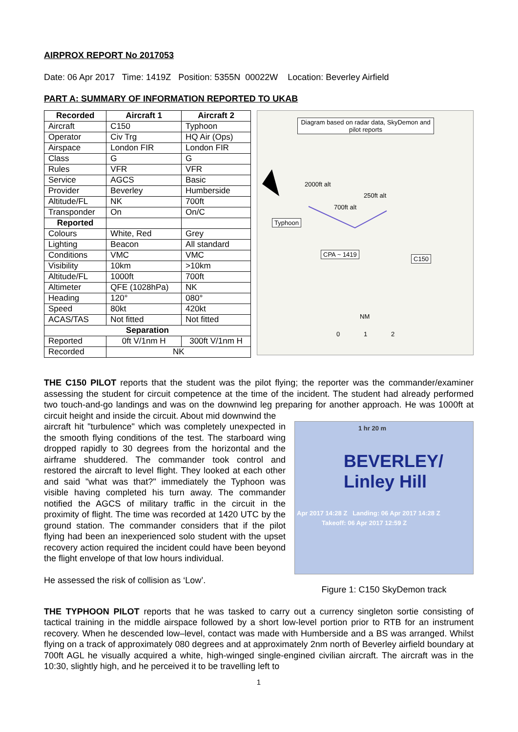AIRPROX REPORT No 2017053
Date: 06 Apr 2017 Time: 1419Z Position: 5355N 00022W Location: Beverley Airfield
PART A: SUMMARY OF INFORMATION REPORTED TO UKAB
| Recorded | Aircraft 1 | Aircraft 2 |
| --- | --- | --- |
| Aircraft | C150 | Typhoon |
| Operator | Civ Trg | HQ Air (Ops) |
| Airspace | London FIR | London FIR |
| Class | G | G |
| Rules | VFR | VFR |
| Service | AGCS | Basic |
| Provider | Beverley | Humberside |
| Altitude/FL | NK | 700ft |
| Transponder | On | On/C |
| Reported | | |
| Colours | White, Red | Grey |
| Lighting | Beacon | All standard |
| Conditions | VMC | VMC |
| Visibility | 10km | >10km |
| Altitude/FL | 1000ft | 700ft |
| Altimeter | QFE (1028hPa) | NK |
| Heading | 120° | 080° |
| Speed | 80kt | 420kt |
| ACAS/TAS | Not fitted | Not fitted |
| Separation | | |
| Reported | 0ft V/1nm H | 300ft V/1nm H |
| Recorded | NK | |
Diagram based on radar data, SkyDemon and pilot reports
2000ft alt
250ft alt
700ft alt
Typhoon
CPA ~ 1419
C150
NM
0 1 2
THE C150 PILOT reports that the student was the pilot flying; the reporter was the commander/examiner assessing the student for circuit competence at the time of the incident. The student had already performed two touch-and-go landings and was on the downwind leg preparing for another approach. He was 1000ft at circuit height and inside the circuit. About mid downwind the
aircraft hit "turbulence" which was completely unexpected in the smooth flying conditions of the test. The starboard wing dropped rapidly to 30 degrees from the horizontal and the airframe shuddered. The commander took control and restored the aircraft to level flight. They looked at each other and said "what was that?" immediately the Typhoon was visible having completed his turn away. The commander notified the AGCS of military traffic in the circuit in the proximity of flight. The time was recorded at 1420 UTC by the ground station. The commander considers that if the pilot flying had been an inexperienced solo student with the upset recovery action required the incident could have been beyond the flight envelope of that low hours individual.
He assessed the risk of collision as ‘Low’.
1 hr 20 m
Apr 2017 14:28 Z Landing: 06 Apr 2017 14:28 Z
Takeoff: 06 Apr 2017 12:59 Z
BEVERLEY/ Linley Hill
Figure 1: C150 SkyDemon track
THE TYPHOON PILOT reports that he was tasked to carry out a currency singleton sortie consisting of tactical training in the middle airspace followed by a short low-level portion prior to RTB for an instrument recovery. When he descended low–level, contact was made with Humberside and a BS was arranged. Whilst flying on a track of approximately 080 degrees and at approximately 2nm north of Beverley airfield boundary at 700ft AGL he visually acquired a white, high-winged single-engined civilian aircraft. The aircraft was in the 10:30, slightly high, and he perceived it to be travelling left to
1